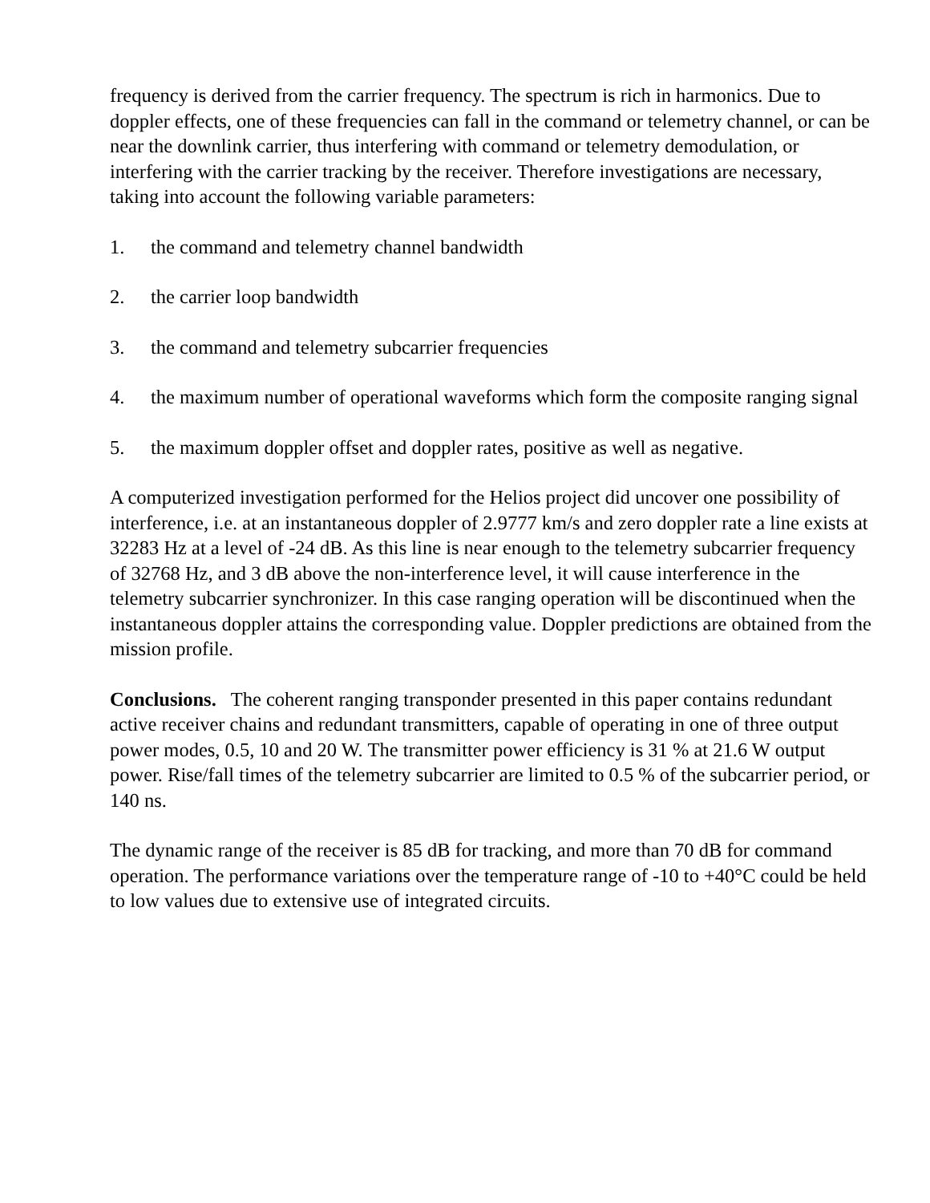frequency is derived from the carrier frequency. The spectrum is rich in harmonics. Due to doppler effects, one of these frequencies can fall in the command or telemetry channel, or can be near the downlink carrier, thus interfering with command or telemetry demodulation, or interfering with the carrier tracking by the receiver. Therefore investigations are necessary, taking into account the following variable parameters:
1. the command and telemetry channel bandwidth
2. the carrier loop bandwidth
3. the command and telemetry subcarrier frequencies
4. the maximum number of operational waveforms which form the composite ranging signal
5. the maximum doppler offset and doppler rates, positive as well as negative.
A computerized investigation performed for the Helios project did uncover one possibility of interference, i.e. at an instantaneous doppler of 2.9777 km/s and zero doppler rate a line exists at 32283 Hz at a level of -24 dB. As this line is near enough to the telemetry subcarrier frequency of 32768 Hz, and 3 dB above the non-interference level, it will cause interference in the telemetry subcarrier synchronizer. In this case ranging operation will be discontinued when the instantaneous doppler attains the corresponding value. Doppler predictions are obtained from the mission profile.
Conclusions. The coherent ranging transponder presented in this paper contains redundant active receiver chains and redundant transmitters, capable of operating in one of three output power modes, 0.5, 10 and 20 W. The transmitter power efficiency is 31 % at 21.6 W output power. Rise/fall times of the telemetry subcarrier are limited to 0.5 % of the subcarrier period, or 140 ns.
The dynamic range of the receiver is 85 dB for tracking, and more than 70 dB for command operation. The performance variations over the temperature range of -10 to +40°C could be held to low values due to extensive use of integrated circuits.